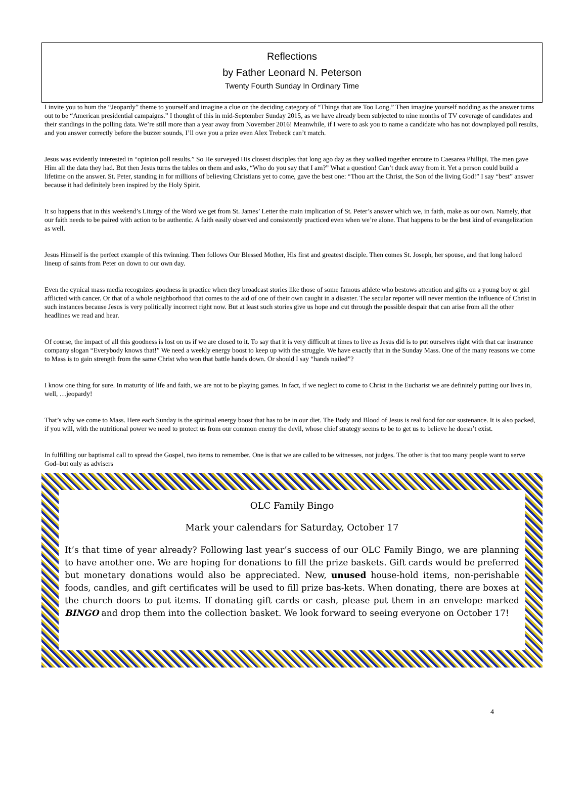Reflections
by Father Leonard N. Peterson
Twenty Fourth Sunday In Ordinary Time
I invite you to hum the “Jeopardy” theme to yourself and imagine a clue on the deciding category of “Things that are Too Long.” Then imagine yourself nodding as the answer turns out to be “American presidential campaigns.” I thought of this in mid-September Sunday 2015, as we have already been subjected to nine months of TV coverage of candidates and their standings in the polling data. We’re still more than a year away from November 2016! Meanwhile, if I were to ask you to name a candidate who has not downplayed poll results, and you answer correctly before the buzzer sounds, I’ll owe you a prize even Alex Trebeck can’t match.
Jesus was evidently interested in “opinion poll results.” So He surveyed His closest disciples that long ago day as they walked together enroute to Caesarea Phillipi. The men gave Him all the data they had. But then Jesus turns the tables on them and asks, “Who do you say that I am?” What a question! Can’t duck away from it. Yet a person could build a lifetime on the answer. St. Peter, standing in for millions of believing Christians yet to come, gave the best one: “Thou art the Christ, the Son of the living God!” I say “best” answer because it had definitely been inspired by the Holy Spirit.
It so happens that in this weekend’s Liturgy of the Word we get from St. James’ Letter the main implication of St. Peter’s answer which we, in faith, make as our own. Namely, that our faith needs to be paired with action to be authentic. A faith easily observed and consistently practiced even when we’re alone. That happens to be the best kind of evangelization as well.
Jesus Himself is the perfect example of this twinning. Then follows Our Blessed Mother, His first and greatest disciple. Then comes St. Joseph, her spouse, and that long haloed lineup of saints from Peter on down to our own day.
Even the cynical mass media recognizes goodness in practice when they broadcast stories like those of some famous athlete who bestows attention and gifts on a young boy or girl afflicted with cancer. Or that of a whole neighborhood that comes to the aid of one of their own caught in a disaster. The secular reporter will never mention the influence of Christ in such instances because Jesus is very politically incorrect right now. But at least such stories give us hope and cut through the possible despair that can arise from all the other headlines we read and hear.
Of course, the impact of all this goodness is lost on us if we are closed to it. To say that it is very difficult at times to live as Jesus did is to put ourselves right with that car insurance company slogan “Everybody knows that!” We need a weekly energy boost to keep up with the struggle. We have exactly that in the Sunday Mass. One of the many reasons we come to Mass is to gain strength from the same Christ who won that battle hands down. Or should I say “hands nailed”?
I know one thing for sure. In maturity of life and faith, we are not to be playing games. In fact, if we neglect to come to Christ in the Eucharist we are definitely putting our lives in, well, …jeopardy!
That’s why we come to Mass. Here each Sunday is the spiritual energy boost that has to be in our diet. The Body and Blood of Jesus is real food for our sustenance. It is also packed, if you will, with the nutritional power we need to protect us from our common enemy the devil, whose chief strategy seems to be to get us to believe he doesn’t exist.
In fulfilling our baptismal call to spread the Gospel, two items to remember. One is that we are called to be witnesses, not judges. The other is that too many people want to serve God–but only as advisers
OLC Family Bingo
Mark your calendars for Saturday, October 17
It’s that time of year already? Following last year’s success of our OLC Family Bingo, we are planning to have another one. We are hoping for donations to fill the prize baskets. Gift cards would be preferred but monetary donations would also be appreciated. New, unused house-hold items, non-perishable foods, candles, and gift certificates will be used to fill prize bas-kets. When donating, there are boxes at the church doors to put items. If donating gift cards or cash, please put them in an envelope marked BINGO and drop them into the collection basket. We look forward to seeing everyone on October 17!
4